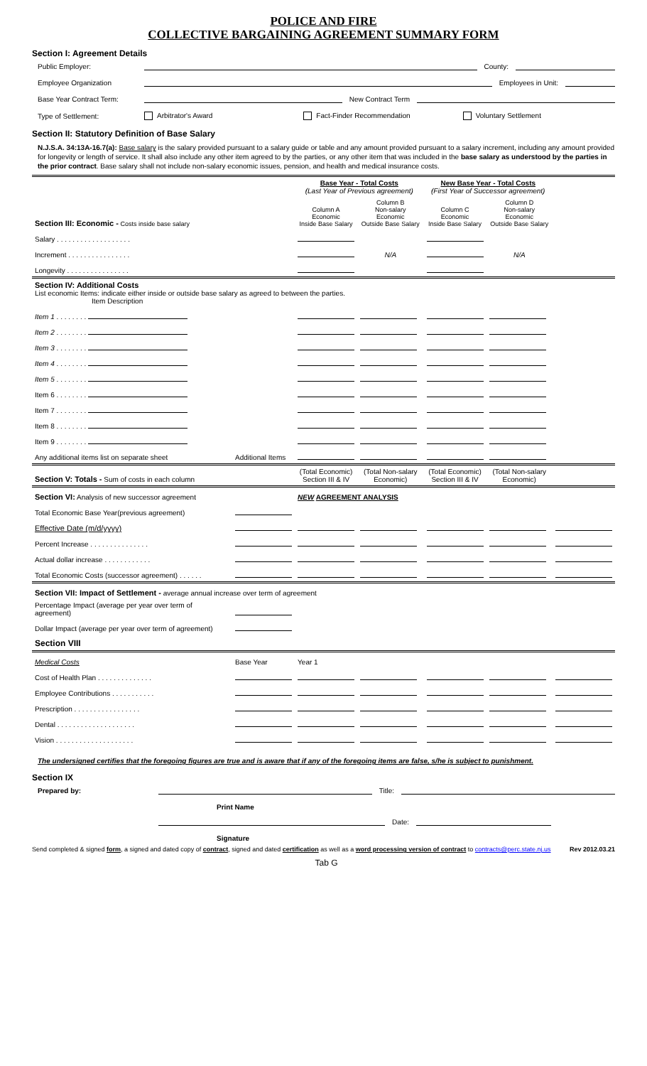POLICE AND FIRE
COLLECTIVE BARGAINING AGREEMENT SUMMARY FORM
Section I: Agreement Details
Public Employer: County:
Employee Organization Employees in Unit:
Base Year Contract Term: New Contract Term
Type of Settlement: Arbitrator's Award Fact-Finder Recommendation Voluntary Settlement
Section II: Statutory Definition of Base Salary
N.J.S.A. 34:13A-16.7(a): Base salary is the salary provided pursuant to a salary guide or table and any amount provided pursuant to a salary increment, including any amount provided for longevity or length of service. It shall also include any other item agreed to by the parties, or any other item that was included in the base salary as understood by the parties in the prior contract. Base salary shall not include non-salary economic issues, pension, and health and medical insurance costs.
| | | Base Year - Total Costs (Last Year of Previous agreement) | | New Base Year - Total Costs (First Year of Successor agreement) | | |
| Section III: Economic - Costs inside base salary | | Column A Economic Inside Base Salary | Column B Non-salary Economic Outside Base Salary | Column C Economic Inside Base Salary | Column D Non-salary Economic Outside Base Salary | |
| Salary . . . . . . . . . . . . . . . . . . . | | | | | | |
| Increment . . . . . . . . . . . . . . . . | | | N/A | | N/A | |
| Longevity . . . . . . . . . . . . . . . . | | | | | | |
| Section IV: Additional Costs List economic Items: indicate either inside or outside base salary as agreed to between the parties. Item Description | | | | | | |
| Item 1 . . . . . . . . | | | | | | |
| Item 2 . . . . . . . . | | | | | | |
| Item 3 . . . . . . . . | | | | | | |
| Item 4 . . . . . . . . | | | | | | |
| Item 5 . . . . . . . . | | | | | | |
| Item 6 . . . . . . . . | | | | | | |
| Item 7 . . . . . . . . | | | | | | |
| Item 8 . . . . . . . . | | | | | | |
| Item 9 . . . . . . . . | | | | | | |
| Any additional items list on separate sheet | Additional Items | | | | | |
| Section V: Totals - Sum of costs in each column | | (Total Economic) Section III & IV | (Total Non-salary Economic) | (Total Economic) Section III & IV | (Total Non-salary Economic) | |
| Section VI: Analysis of new successor agreement | | NEW AGREEMENT ANALYSIS | | | | |
| Total Economic Base Year(previous agreement) | | | | | | |
| Effective Date (m/d/yyyy) | | | | | | |
| Percent Increase . . . . . . . . . . . . . . . | | | | | | |
| Actual dollar increase . . . . . . . . . . . . | | | | | | |
| Total Economic Costs (successor agreement) . . . . . . | | | | | | |
| Section VII: Impact of Settlement - average annual increase over term of agreement | | | | | | |
| Percentage Impact (average per year over term of agreement) | | | | | | |
| Dollar Impact (average per year over term of agreement) | | | | | | |
| Section VIII | | | | | | |
| Medical Costs | Base Year | Year 1 | | | | |
| Cost of Health Plan . . . . . . . . . . . . . . | | | | | | |
| Employee Contributions . . . . . . . . . . . | | | | | | |
| Prescription . . . . . . . . . . . . . . . . . | | | | | | |
| Dental . . . . . . . . . . . . . . . . . . . . | | | | | | |
| Vision . . . . . . . . . . . . . . . . . . . . | | | | | | |
The undersigned certifies that the foregoing figures are true and is aware that if any of the foregoing items are false, s/he is subject to punishment.
Section IX
Prepared by: Title:
Print Name
Date:
Signature
Send completed & signed form, a signed and dated copy of contract, signed and dated certification as well as a word processing version of contract to contracts@perc.state.nj.us Rev 2012.03.21
Tab G